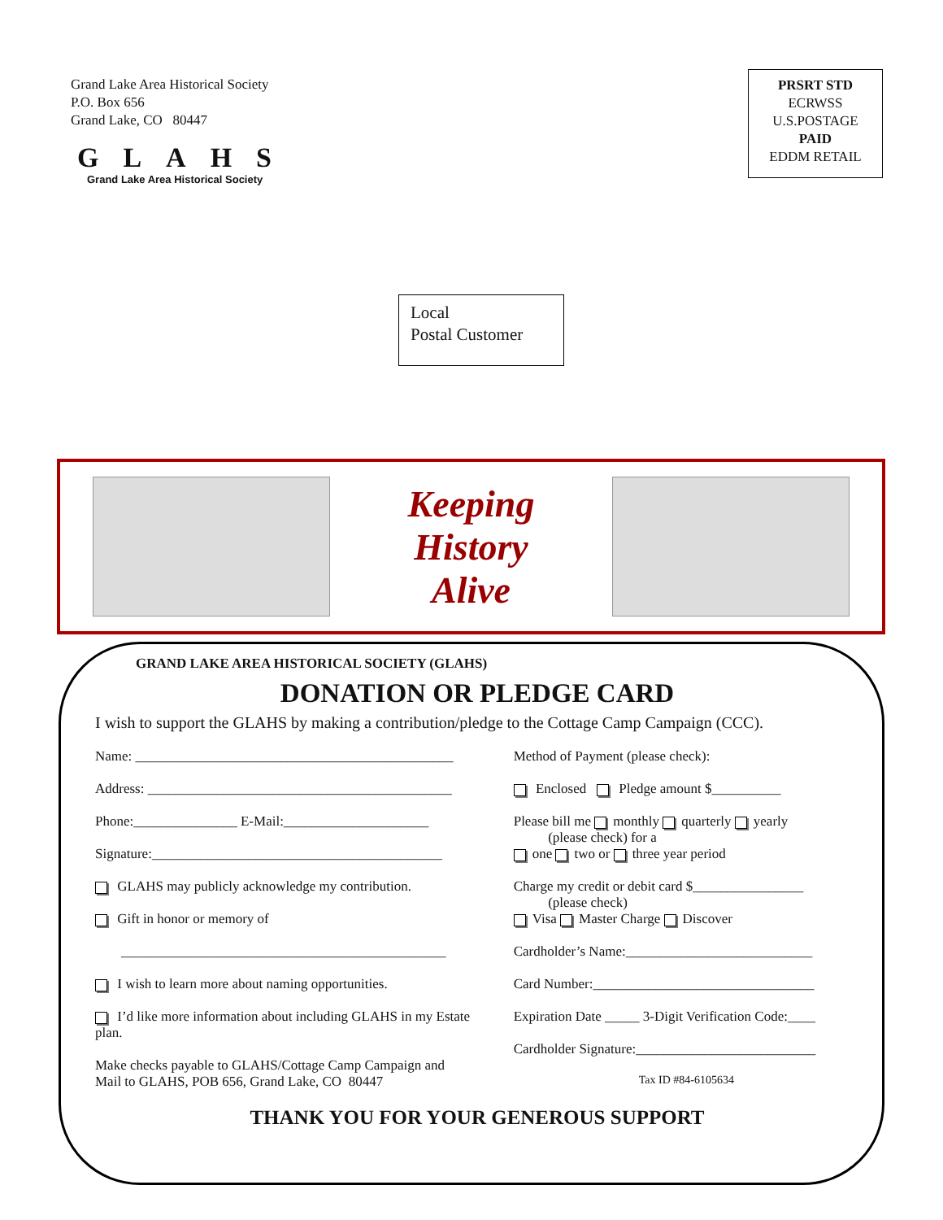Grand Lake Area Historical Society
P.O. Box 656
Grand Lake, CO 80447
GLAHS
Grand Lake Area Historical Society
PRSRT STD
ECRWSS
U.S.POSTAGE
PAID
EDDM RETAIL
Local
Postal Customer
Keeping
History
Alive
GRAND LAKE AREA HISTORICAL SOCIETY (GLAHS)
DONATION OR PLEDGE CARD
I wish to support the GLAHS by making a contribution/pledge to the Cottage Camp Campaign (CCC).
Name: ______________________________________________
Address: ____________________________________________
Phone:_______________ E-Mail:_____________________
Signature:__________________________________________
GLAHS may publicly acknowledge my contribution.
Gift in honor or memory of
_______________________________________________
I wish to learn more about naming opportunities.
I’d like more information about including GLAHS in my Estate plan.
Make checks payable to GLAHS/Cottage Camp Campaign and
Mail to GLAHS, POB 656, Grand Lake, CO 80447
Method of Payment (please check):
Enclosed Pledge amount $__________
Please bill me monthly quarterly yearly
(please check) for a
one two or three year period
Charge my credit or debit card $________________
(please check)
Visa Master Charge Discover
Cardholder’s Name:___________________________
Card Number:________________________________
Expiration Date _____ 3-Digit Verification Code:____
Cardholder Signature:__________________________
Tax ID #84-6105634
THANK YOU FOR YOUR GENEROUS SUPPORT